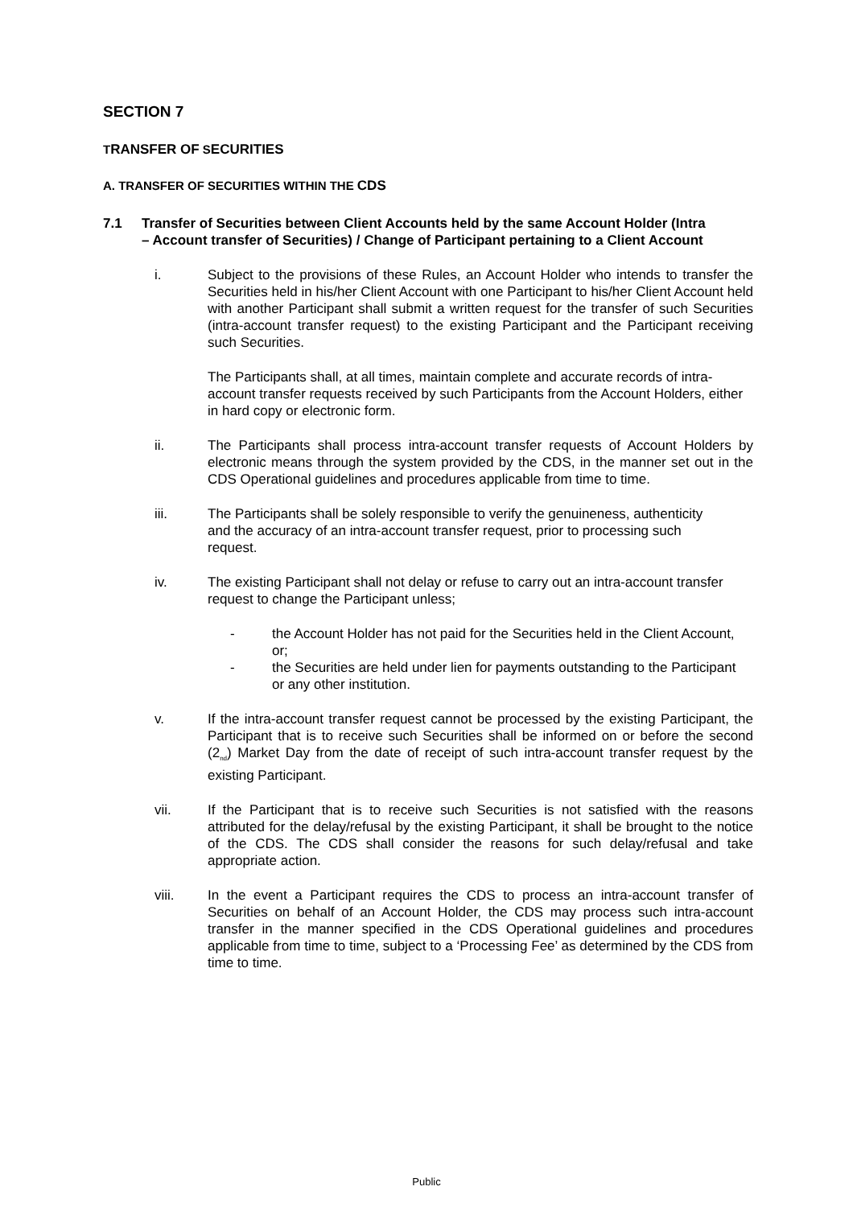SECTION 7
TRANSFER OF SECURITIES
A. TRANSFER OF SECURITIES WITHIN THE CDS
7.1 Transfer of Securities between Client Accounts held by the same Account Holder (Intra – Account transfer of Securities) / Change of Participant pertaining to a Client Account
i. Subject to the provisions of these Rules, an Account Holder who intends to transfer the Securities held in his/her Client Account with one Participant to his/her Client Account held with another Participant shall submit a written request for the transfer of such Securities (intra-account transfer request) to the existing Participant and the Participant receiving such Securities.
The Participants shall, at all times, maintain complete and accurate records of intra-account transfer requests received by such Participants from the Account Holders, either in hard copy or electronic form.
ii. The Participants shall process intra-account transfer requests of Account Holders by electronic means through the system provided by the CDS, in the manner set out in the CDS Operational guidelines and procedures applicable from time to time.
iii. The Participants shall be solely responsible to verify the genuineness, authenticity and the accuracy of an intra-account transfer request, prior to processing such request.
iv. The existing Participant shall not delay or refuse to carry out an intra-account transfer request to change the Participant unless;
- the Account Holder has not paid for the Securities held in the Client Account, or;
- the Securities are held under lien for payments outstanding to the Participant or any other institution.
v. If the intra-account transfer request cannot be processed by the existing Participant, the Participant that is to receive such Securities shall be informed on or before the second (2<sub>nd</sub>) Market Day from the date of receipt of such intra-account transfer request by the existing Participant.
vii. If the Participant that is to receive such Securities is not satisfied with the reasons attributed for the delay/refusal by the existing Participant, it shall be brought to the notice of the CDS. The CDS shall consider the reasons for such delay/refusal and take appropriate action.
viii. In the event a Participant requires the CDS to process an intra-account transfer of Securities on behalf of an Account Holder, the CDS may process such intra-account transfer in the manner specified in the CDS Operational guidelines and procedures applicable from time to time, subject to a ‘Processing Fee’ as determined by the CDS from time to time.
Public